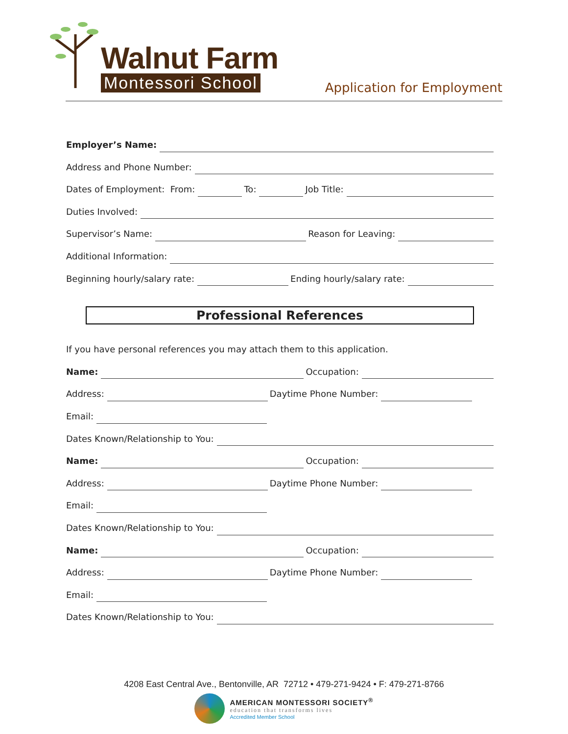Walnut Farm
Montessori School
Application for Employment
Employer’s Name:
Address and Phone Number:
Dates of Employment: From: To: Job Title:
Duties Involved:
Supervisor’s Name: Reason for Leaving:
Additional Information:
Beginning hourly/salary rate: Ending hourly/salary rate:
Professional References
If you have personal references you may attach them to this application.
Name: Occupation:
Address: Daytime Phone Number:
Email:
Dates Known/Relationship to You:
Name: Occupation:
Address: Daytime Phone Number:
Email:
Dates Known/Relationship to You:
Name: Occupation:
Address: Daytime Phone Number:
Email:
Dates Known/Relationship to You:
4208 East Central Ave., Bentonville, AR 72712 • 479-271-9424 • F: 479-271-8766
AMERICAN MONTESSORI SOCIETY<sup>®</sup>
education that transforms lives
Accredited Member School